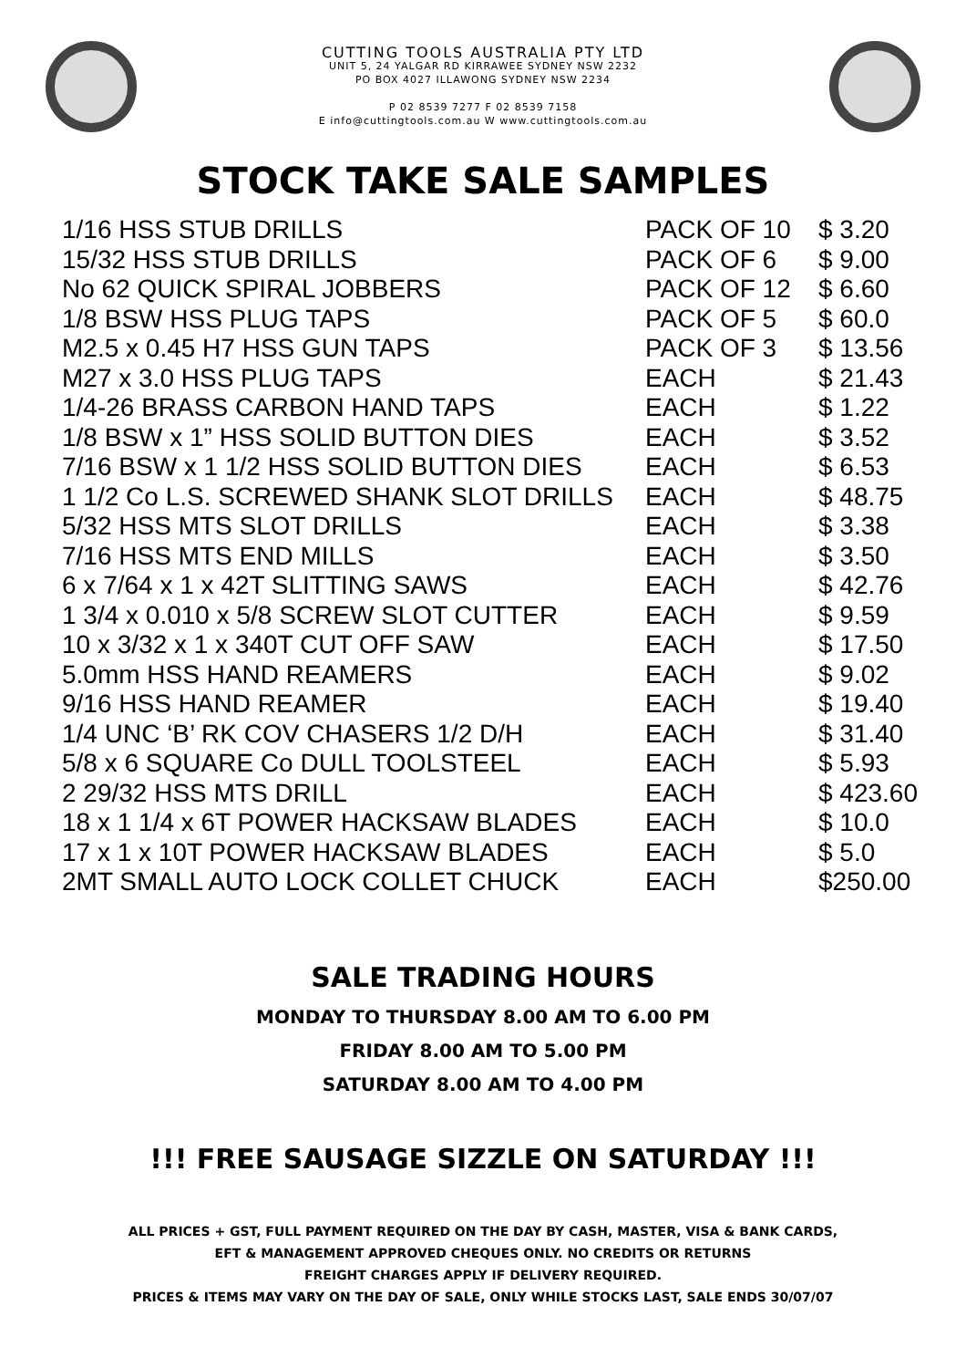CUTTING TOOLS AUSTRALIA PTY LTD
UNIT 5, 24 YALGAR RD KIRRAWEE SYDNEY NSW 2232
PO BOX 4027 ILLAWONG SYDNEY NSW 2234
P 02 8539 7277 F 02 8539 7158
E info@cuttingtools.com.au W www.cuttingtools.com.au
STOCK TAKE SALE SAMPLES
| 1/16 HSS STUB DRILLS | PACK OF 10 | $ 3.20 |
| 15/32 HSS STUB DRILLS | PACK OF 6 | $ 9.00 |
| No 62 QUICK SPIRAL JOBBERS | PACK OF 12 | $ 6.60 |
| 1/8 BSW HSS PLUG TAPS | PACK OF 5 | $ 60.0 |
| M2.5 x 0.45 H7 HSS GUN TAPS | PACK OF 3 | $ 13.56 |
| M27 x 3.0 HSS PLUG TAPS | EACH | $ 21.43 |
| 1/4-26 BRASS CARBON HAND TAPS | EACH | $ 1.22 |
| 1/8 BSW x 1” HSS SOLID BUTTON DIES | EACH | $ 3.52 |
| 7/16 BSW x 1 1/2 HSS SOLID BUTTON DIES | EACH | $ 6.53 |
| 1 1/2 Co L.S. SCREWED SHANK SLOT DRILLS | EACH | $ 48.75 |
| 5/32 HSS MTS SLOT DRILLS | EACH | $ 3.38 |
| 7/16 HSS MTS END MILLS | EACH | $ 3.50 |
| 6 x 7/64 x 1 x 42T SLITTING SAWS | EACH | $ 42.76 |
| 1 3/4 x 0.010 x 5/8 SCREW SLOT CUTTER | EACH | $ 9.59 |
| 10 x 3/32 x 1 x 340T CUT OFF SAW | EACH | $ 17.50 |
| 5.0mm HSS HAND REAMERS | EACH | $ 9.02 |
| 9/16 HSS HAND REAMER | EACH | $ 19.40 |
| 1/4 UNC ‘B’ RK COV CHASERS 1/2 D/H | EACH | $ 31.40 |
| 5/8 x 6 SQUARE Co DULL TOOLSTEEL | EACH | $ 5.93 |
| 2 29/32 HSS MTS DRILL | EACH | $ 423.60 |
| 18 x 1 1/4 x 6T POWER HACKSAW BLADES | EACH | $ 10.0 |
| 17 x 1 x 10T POWER HACKSAW BLADES | EACH | $ 5.0 |
| 2MT SMALL AUTO LOCK COLLET CHUCK | EACH | $250.00 |
SALE TRADING HOURS
MONDAY TO THURSDAY 8.00 AM TO 6.00 PM
FRIDAY 8.00 AM TO 5.00 PM
SATURDAY 8.00 AM TO 4.00 PM
!!! FREE SAUSAGE SIZZLE ON SATURDAY !!!
ALL PRICES + GST, FULL PAYMENT REQUIRED ON THE DAY BY CASH, MASTER, VISA & BANK CARDS,
EFT & MANAGEMENT APPROVED CHEQUES ONLY. NO CREDITS OR RETURNS
FREIGHT CHARGES APPLY IF DELIVERY REQUIRED.
PRICES & ITEMS MAY VARY ON THE DAY OF SALE, ONLY WHILE STOCKS LAST, SALE ENDS 30/07/07